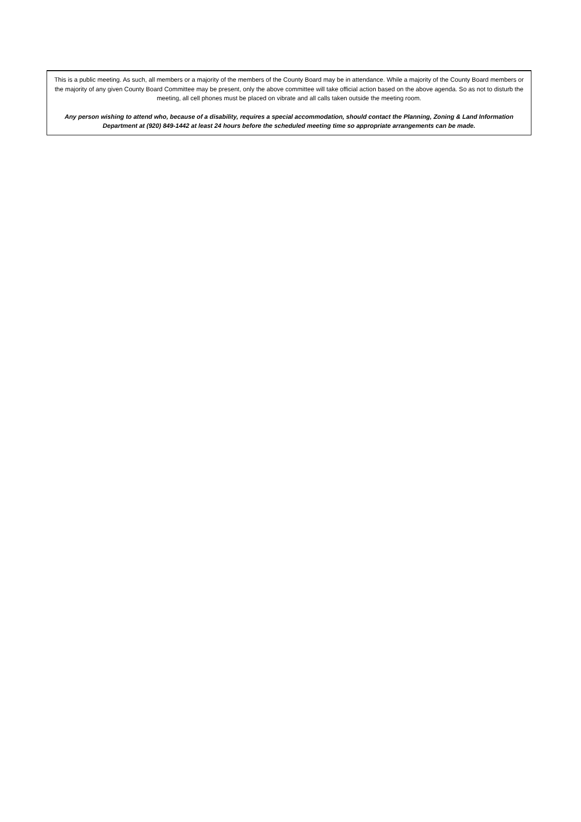This is a public meeting. As such, all members or a majority of the members of the County Board may be in attendance. While a majority of the County Board members or the majority of any given County Board Committee may be present, only the above committee will take official action based on the above agenda. So as not to disturb the meeting, all cell phones must be placed on vibrate and all calls taken outside the meeting room.
Any person wishing to attend who, because of a disability, requires a special accommodation, should contact the Planning, Zoning & Land Information Department at (920) 849-1442 at least 24 hours before the scheduled meeting time so appropriate arrangements can be made.